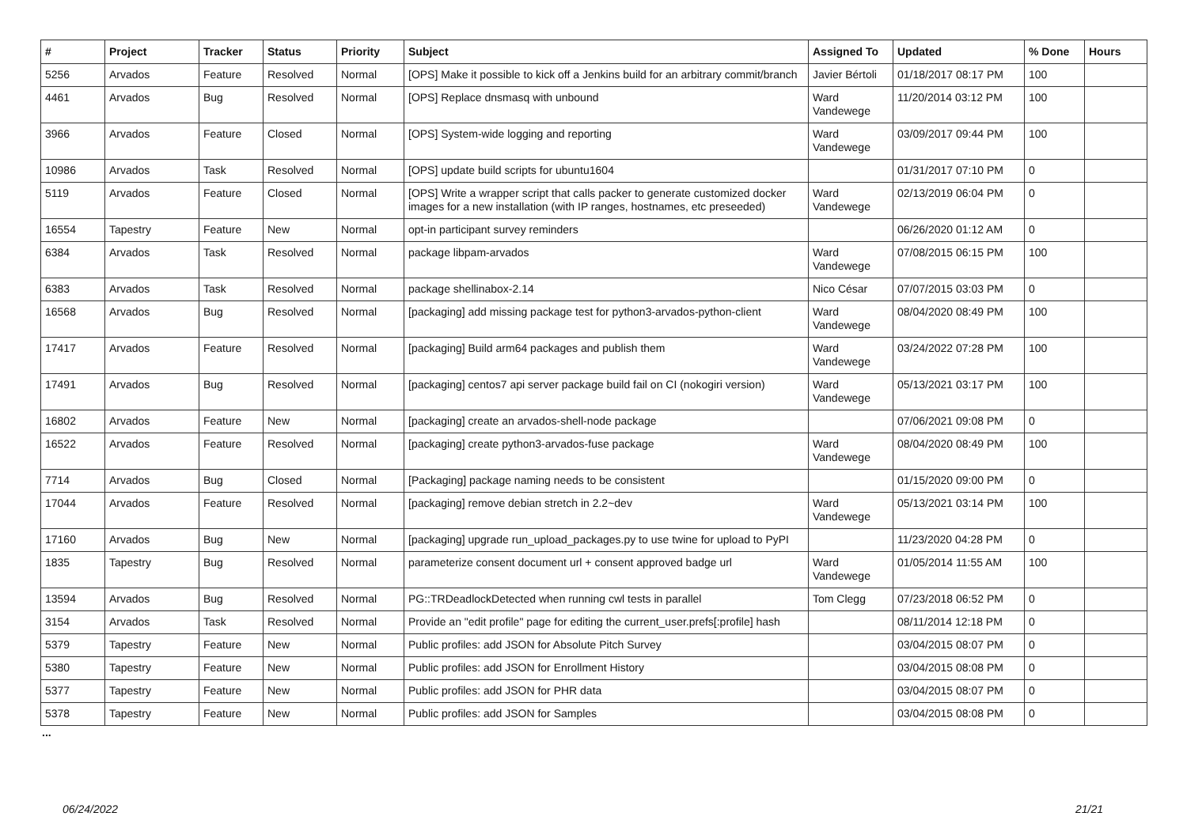| # | Project | Tracker | Status | Priority | Subject | Assigned To | Updated | % Done | Hours |
| --- | --- | --- | --- | --- | --- | --- | --- | --- | --- |
| 5256 | Arvados | Feature | Resolved | Normal | [OPS] Make it possible to kick off a Jenkins build for an arbitrary commit/branch | Javier Bértoli | 01/18/2017 08:17 PM | 100 | |
| 4461 | Arvados | Bug | Resolved | Normal | [OPS] Replace dnsmasq with unbound | Ward Vandewege | 11/20/2014 03:12 PM | 100 | |
| 3966 | Arvados | Feature | Closed | Normal | [OPS] System-wide logging and reporting | Ward Vandewege | 03/09/2017 09:44 PM | 100 | |
| 10986 | Arvados | Task | Resolved | Normal | [OPS] update build scripts for ubuntu1604 | | 01/31/2017 07:10 PM | 0 | |
| 5119 | Arvados | Feature | Closed | Normal | [OPS] Write a wrapper script that calls packer to generate customized docker images for a new installation (with IP ranges, hostnames, etc preseeded) | Ward Vandewege | 02/13/2019 06:04 PM | 0 | |
| 16554 | Tapestry | Feature | New | Normal | opt-in participant survey reminders | | 06/26/2020 01:12 AM | 0 | |
| 6384 | Arvados | Task | Resolved | Normal | package libpam-arvados | Ward Vandewege | 07/08/2015 06:15 PM | 100 | |
| 6383 | Arvados | Task | Resolved | Normal | package shellinabox-2.14 | Nico César | 07/07/2015 03:03 PM | 0 | |
| 16568 | Arvados | Bug | Resolved | Normal | [packaging] add missing package test for python3-arvados-python-client | Ward Vandewege | 08/04/2020 08:49 PM | 100 | |
| 17417 | Arvados | Feature | Resolved | Normal | [packaging] Build arm64 packages and publish them | Ward Vandewege | 03/24/2022 07:28 PM | 100 | |
| 17491 | Arvados | Bug | Resolved | Normal | [packaging] centos7 api server package build fail on CI (nokogiri version) | Ward Vandewege | 05/13/2021 03:17 PM | 100 | |
| 16802 | Arvados | Feature | New | Normal | [packaging] create an arvados-shell-node package | | 07/06/2021 09:08 PM | 0 | |
| 16522 | Arvados | Feature | Resolved | Normal | [packaging] create python3-arvados-fuse package | Ward Vandewege | 08/04/2020 08:49 PM | 100 | |
| 7714 | Arvados | Bug | Closed | Normal | [Packaging] package naming needs to be consistent | | 01/15/2020 09:00 PM | 0 | |
| 17044 | Arvados | Feature | Resolved | Normal | [packaging] remove debian stretch in 2.2~dev | Ward Vandewege | 05/13/2021 03:14 PM | 100 | |
| 17160 | Arvados | Bug | New | Normal | [packaging] upgrade run_upload_packages.py to use twine for upload to PyPI | | 11/23/2020 04:28 PM | 0 | |
| 1835 | Tapestry | Bug | Resolved | Normal | parameterize consent document url + consent approved badge url | Ward Vandewege | 01/05/2014 11:55 AM | 100 | |
| 13594 | Arvados | Bug | Resolved | Normal | PG::TRDeadlockDetected when running cwl tests in parallel | Tom Clegg | 07/23/2018 06:52 PM | 0 | |
| 3154 | Arvados | Task | Resolved | Normal | Provide an "edit profile" page for editing the current_user.prefs[:profile] hash | | 08/11/2014 12:18 PM | 0 | |
| 5379 | Tapestry | Feature | New | Normal | Public profiles: add JSON for Absolute Pitch Survey | | 03/04/2015 08:07 PM | 0 | |
| 5380 | Tapestry | Feature | New | Normal | Public profiles: add JSON for Enrollment History | | 03/04/2015 08:08 PM | 0 | |
| 5377 | Tapestry | Feature | New | Normal | Public profiles: add JSON for PHR data | | 03/04/2015 08:07 PM | 0 | |
| 5378 | Tapestry | Feature | New | Normal | Public profiles: add JSON for Samples | | 03/04/2015 08:08 PM | 0 | |
...
06/24/2022 21/21